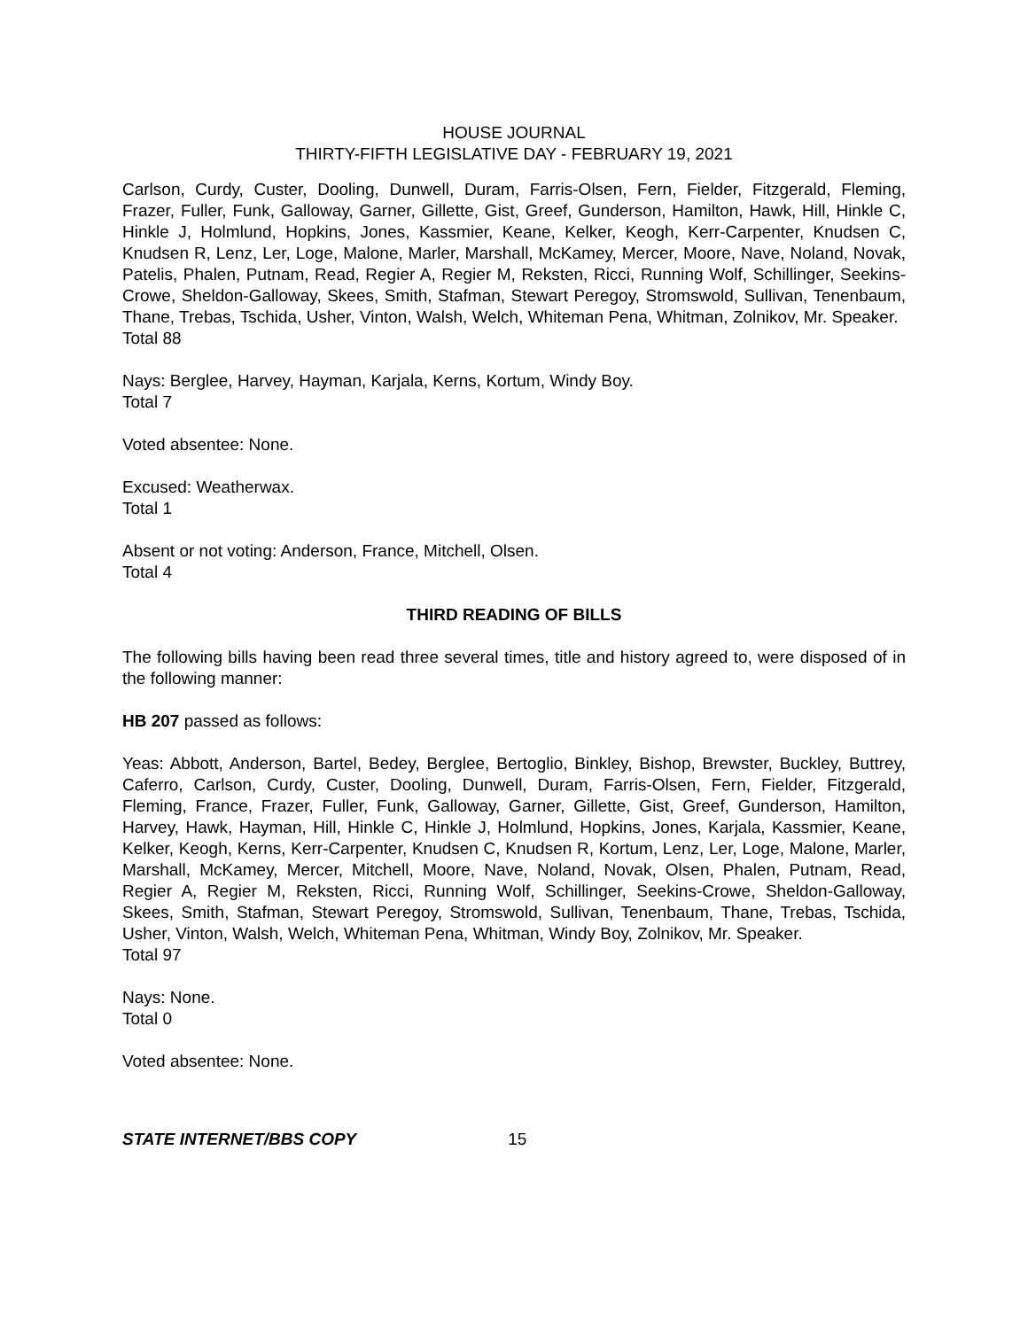HOUSE JOURNAL
THIRTY-FIFTH LEGISLATIVE DAY - FEBRUARY 19, 2021
Carlson, Curdy, Custer, Dooling, Dunwell, Duram, Farris-Olsen, Fern, Fielder, Fitzgerald, Fleming, Frazer, Fuller, Funk, Galloway, Garner, Gillette, Gist, Greef, Gunderson, Hamilton, Hawk, Hill, Hinkle C, Hinkle J, Holmlund, Hopkins, Jones, Kassmier, Keane, Kelker, Keogh, Kerr-Carpenter, Knudsen C, Knudsen R, Lenz, Ler, Loge, Malone, Marler, Marshall, McKamey, Mercer, Moore, Nave, Noland, Novak, Patelis, Phalen, Putnam, Read, Regier A, Regier M, Reksten, Ricci, Running Wolf, Schillinger, Seekins-Crowe, Sheldon-Galloway, Skees, Smith, Stafman, Stewart Peregoy, Stromswold, Sullivan, Tenenbaum, Thane, Trebas, Tschida, Usher, Vinton, Walsh, Welch, Whiteman Pena, Whitman, Zolnikov, Mr. Speaker.
Total 88
Nays: Berglee, Harvey, Hayman, Karjala, Kerns, Kortum, Windy Boy.
Total 7
Voted absentee: None.
Excused: Weatherwax.
Total 1
Absent or not voting: Anderson, France, Mitchell, Olsen.
Total 4
THIRD READING OF BILLS
The following bills having been read three several times, title and history agreed to, were disposed of in the following manner:
HB 207 passed as follows:
Yeas: Abbott, Anderson, Bartel, Bedey, Berglee, Bertoglio, Binkley, Bishop, Brewster, Buckley, Buttrey, Caferro, Carlson, Curdy, Custer, Dooling, Dunwell, Duram, Farris-Olsen, Fern, Fielder, Fitzgerald, Fleming, France, Frazer, Fuller, Funk, Galloway, Garner, Gillette, Gist, Greef, Gunderson, Hamilton, Harvey, Hawk, Hayman, Hill, Hinkle C, Hinkle J, Holmlund, Hopkins, Jones, Karjala, Kassmier, Keane, Kelker, Keogh, Kerns, Kerr-Carpenter, Knudsen C, Knudsen R, Kortum, Lenz, Ler, Loge, Malone, Marler, Marshall, McKamey, Mercer, Mitchell, Moore, Nave, Noland, Novak, Olsen, Phalen, Putnam, Read, Regier A, Regier M, Reksten, Ricci, Running Wolf, Schillinger, Seekins-Crowe, Sheldon-Galloway, Skees, Smith, Stafman, Stewart Peregoy, Stromswold, Sullivan, Tenenbaum, Thane, Trebas, Tschida, Usher, Vinton, Walsh, Welch, Whiteman Pena, Whitman, Windy Boy, Zolnikov, Mr. Speaker.
Total 97
Nays: None.
Total 0
Voted absentee: None.
STATE INTERNET/BBS COPY 15